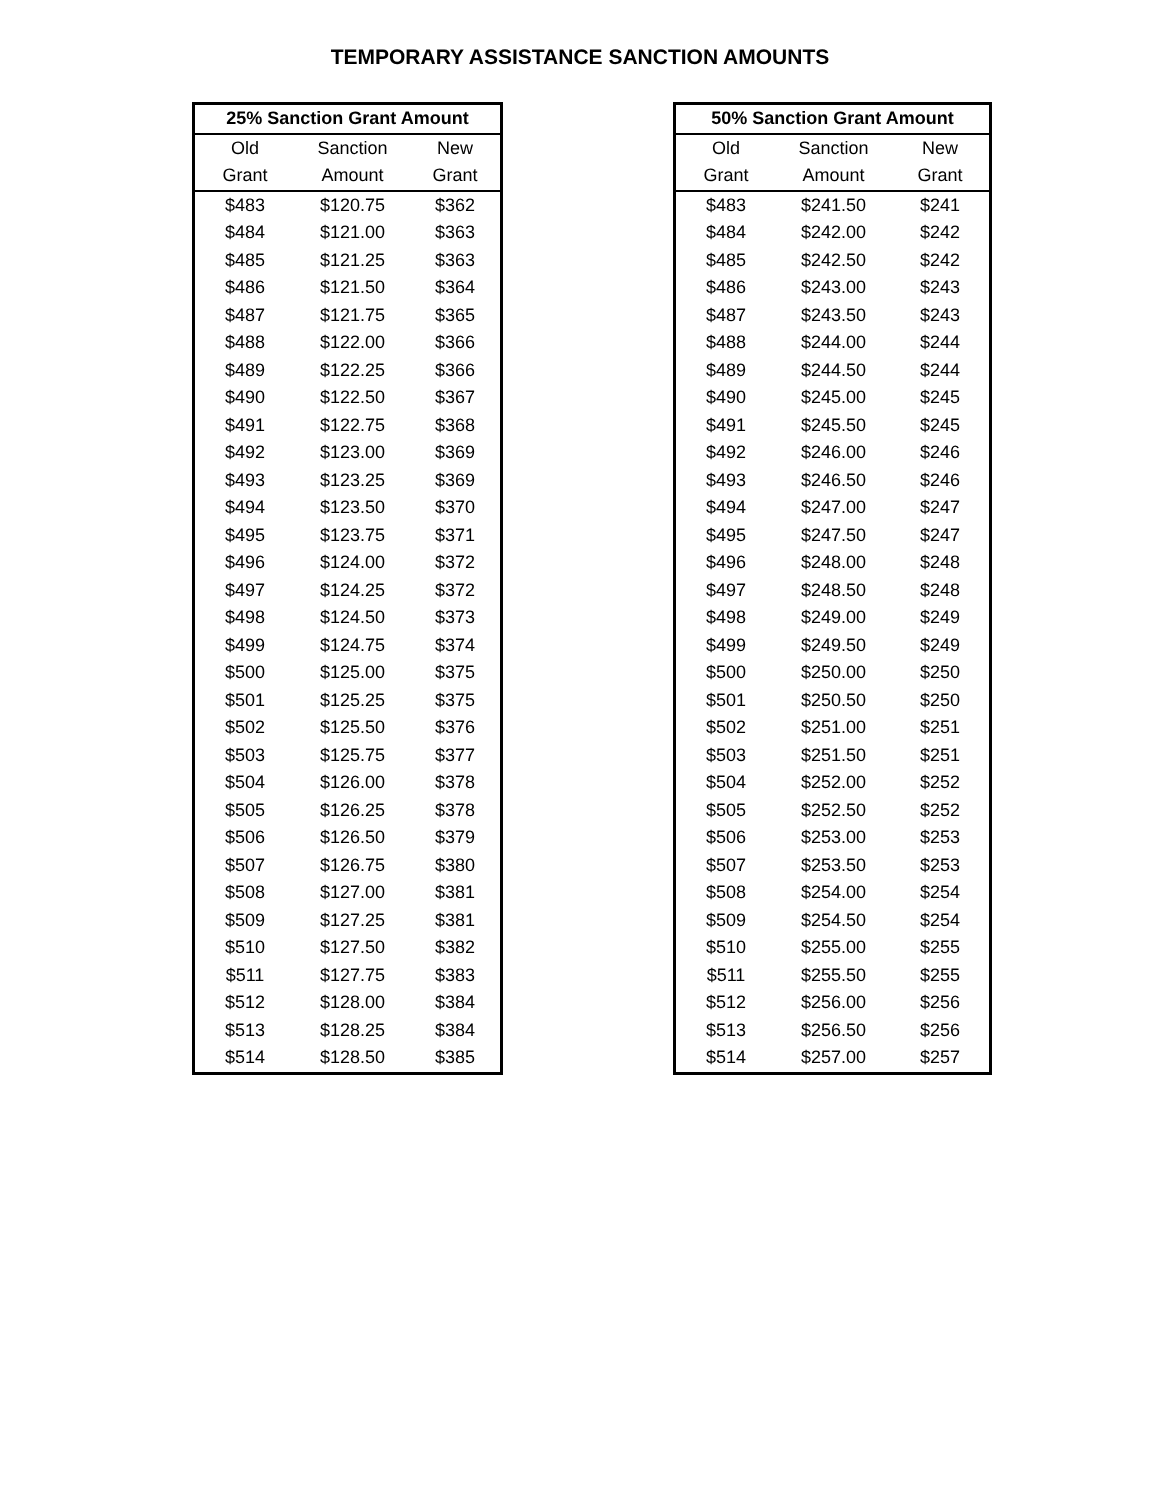TEMPORARY ASSISTANCE SANCTION AMOUNTS
| 25% Sanction Grant Amount | | |
| --- | --- | --- |
| Old | Sanction | New |
| Grant | Amount | Grant |
| $483 | $120.75 | $362 |
| $484 | $121.00 | $363 |
| $485 | $121.25 | $363 |
| $486 | $121.50 | $364 |
| $487 | $121.75 | $365 |
| $488 | $122.00 | $366 |
| $489 | $122.25 | $366 |
| $490 | $122.50 | $367 |
| $491 | $122.75 | $368 |
| $492 | $123.00 | $369 |
| $493 | $123.25 | $369 |
| $494 | $123.50 | $370 |
| $495 | $123.75 | $371 |
| $496 | $124.00 | $372 |
| $497 | $124.25 | $372 |
| $498 | $124.50 | $373 |
| $499 | $124.75 | $374 |
| $500 | $125.00 | $375 |
| $501 | $125.25 | $375 |
| $502 | $125.50 | $376 |
| $503 | $125.75 | $377 |
| $504 | $126.00 | $378 |
| $505 | $126.25 | $378 |
| $506 | $126.50 | $379 |
| $507 | $126.75 | $380 |
| $508 | $127.00 | $381 |
| $509 | $127.25 | $381 |
| $510 | $127.50 | $382 |
| $511 | $127.75 | $383 |
| $512 | $128.00 | $384 |
| $513 | $128.25 | $384 |
| $514 | $128.50 | $385 |
| 50% Sanction Grant Amount | | |
| --- | --- | --- |
| Old | Sanction | New |
| Grant | Amount | Grant |
| $483 | $241.50 | $241 |
| $484 | $242.00 | $242 |
| $485 | $242.50 | $242 |
| $486 | $243.00 | $243 |
| $487 | $243.50 | $243 |
| $488 | $244.00 | $244 |
| $489 | $244.50 | $244 |
| $490 | $245.00 | $245 |
| $491 | $245.50 | $245 |
| $492 | $246.00 | $246 |
| $493 | $246.50 | $246 |
| $494 | $247.00 | $247 |
| $495 | $247.50 | $247 |
| $496 | $248.00 | $248 |
| $497 | $248.50 | $248 |
| $498 | $249.00 | $249 |
| $499 | $249.50 | $249 |
| $500 | $250.00 | $250 |
| $501 | $250.50 | $250 |
| $502 | $251.00 | $251 |
| $503 | $251.50 | $251 |
| $504 | $252.00 | $252 |
| $505 | $252.50 | $252 |
| $506 | $253.00 | $253 |
| $507 | $253.50 | $253 |
| $508 | $254.00 | $254 |
| $509 | $254.50 | $254 |
| $510 | $255.00 | $255 |
| $511 | $255.50 | $255 |
| $512 | $256.00 | $256 |
| $513 | $256.50 | $256 |
| $514 | $257.00 | $257 |